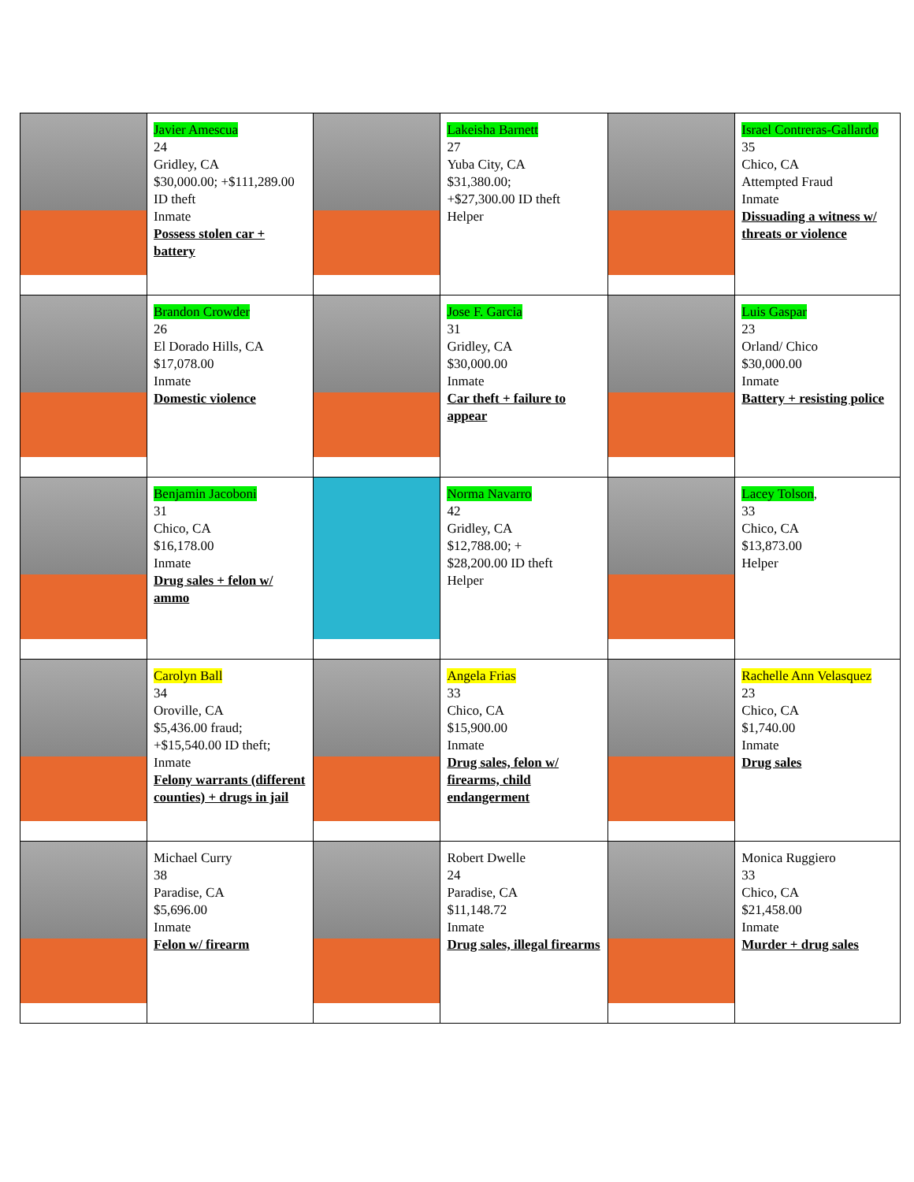| | Javier Amescua 24 Gridley, CA $30,000.00; +$111,289.00 ID theft Inmate Possess stolen car + battery | | Lakeisha Barnett 27 Yuba City, CA $31,380.00; +$27,300.00 ID theft Helper | | Israel Contreras-Gallardo 35 Chico, CA Attempted Fraud Inmate Dissuading a witness w/ threats or violence |
| | Brandon Crowder 26 El Dorado Hills, CA $17,078.00 Inmate Domestic violence | | Jose F. Garcia 31 Gridley, CA $30,000.00 Inmate Car theft + failure to appear | | Luis Gaspar 23 Orland/ Chico $30,000.00 Inmate Battery + resisting police |
| | Benjamin Jacoboni 31 Chico, CA $16,178.00 Inmate Drug sales + felon w/ ammo | | Norma Navarro 42 Gridley, CA $12,788.00; + $28,200.00 ID theft Helper | | Lacey Tolson , 33 Chico, CA $13,873.00 Helper |
| | Carolyn Ball 34 Oroville, CA $5,436.00 fraud; +$15,540.00 ID theft; Inmate Felony warrants (different counties) + drugs in jail | | Angela Frias 33 Chico, CA $15,900.00 Inmate Drug sales, felon w/ firearms, child endangerment | | Rachelle Ann Velasquez 23 Chico, CA $1,740.00 Inmate Drug sales |
| | Michael Curry 38 Paradise, CA $5,696.00 Inmate Felon w/ firearm | | Robert Dwelle 24 Paradise, CA $11,148.72 Inmate Drug sales, illegal firearms | | Monica Ruggiero 33 Chico, CA $21,458.00 Inmate Murder + drug sales |